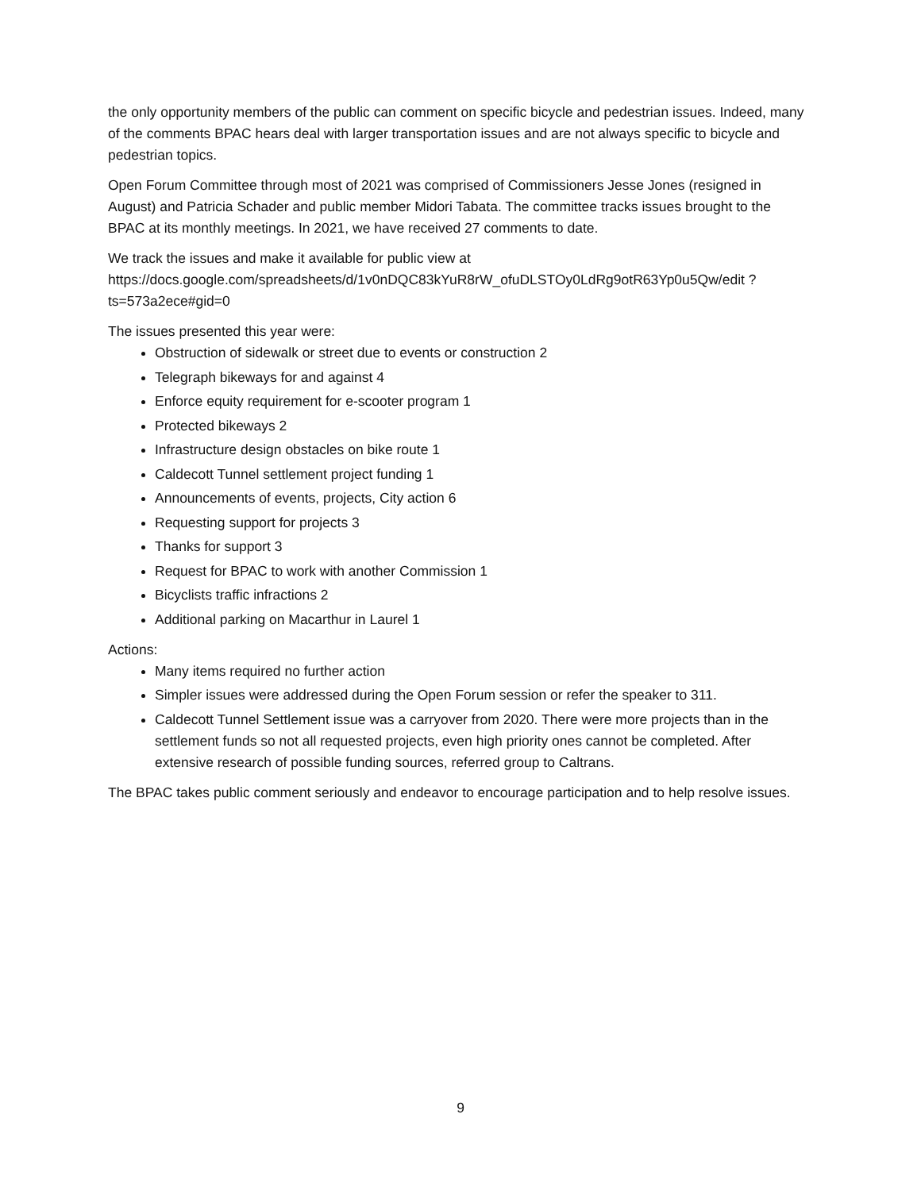the only opportunity members of the public can comment on specific bicycle and pedestrian issues. Indeed, many of the comments BPAC hears deal with larger transportation issues and are not always specific to bicycle and pedestrian topics.
Open Forum Committee through most of 2021 was comprised of Commissioners Jesse Jones (resigned in August) and Patricia Schader and public member Midori Tabata. The committee tracks issues brought to the BPAC at its monthly meetings. In 2021, we have received 27 comments to date.
We track the issues and make it available for public view at https://docs.google.com/spreadsheets/d/1v0nDQC83kYuR8rW_ofuDLSTOy0LdRg9otR63Yp0u5Qw/edit ?ts=573a2ece#gid=0
The issues presented this year were:
Obstruction of sidewalk or street due to events or construction 2
Telegraph bikeways for and against 4
Enforce equity requirement for e-scooter program 1
Protected bikeways 2
Infrastructure design obstacles on bike route 1
Caldecott Tunnel settlement project funding 1
Announcements of events, projects, City action 6
Requesting support for projects 3
Thanks for support 3
Request for BPAC to work with another Commission 1
Bicyclists traffic infractions 2
Additional parking on Macarthur in Laurel 1
Actions:
Many items required no further action
Simpler issues were addressed during the Open Forum session or refer the speaker to 311.
Caldecott Tunnel Settlement issue was a carryover from 2020. There were more projects than in the settlement funds so not all requested projects, even high priority ones cannot be completed. After extensive research of possible funding sources, referred group to Caltrans.
The BPAC takes public comment seriously and endeavor to encourage participation and to help resolve issues.
9